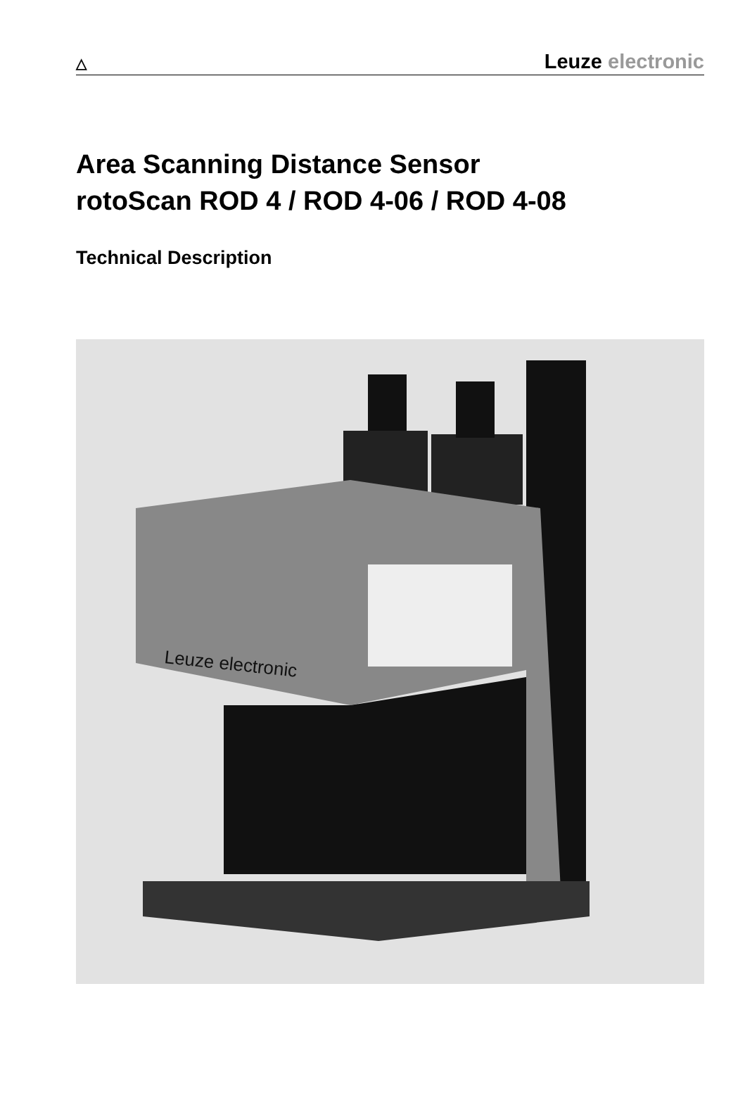△
Leuze electronic
Area Scanning Distance Sensor
rotoScan ROD 4 / ROD 4-06 / ROD 4-08
Technical Description
Leuze electronic